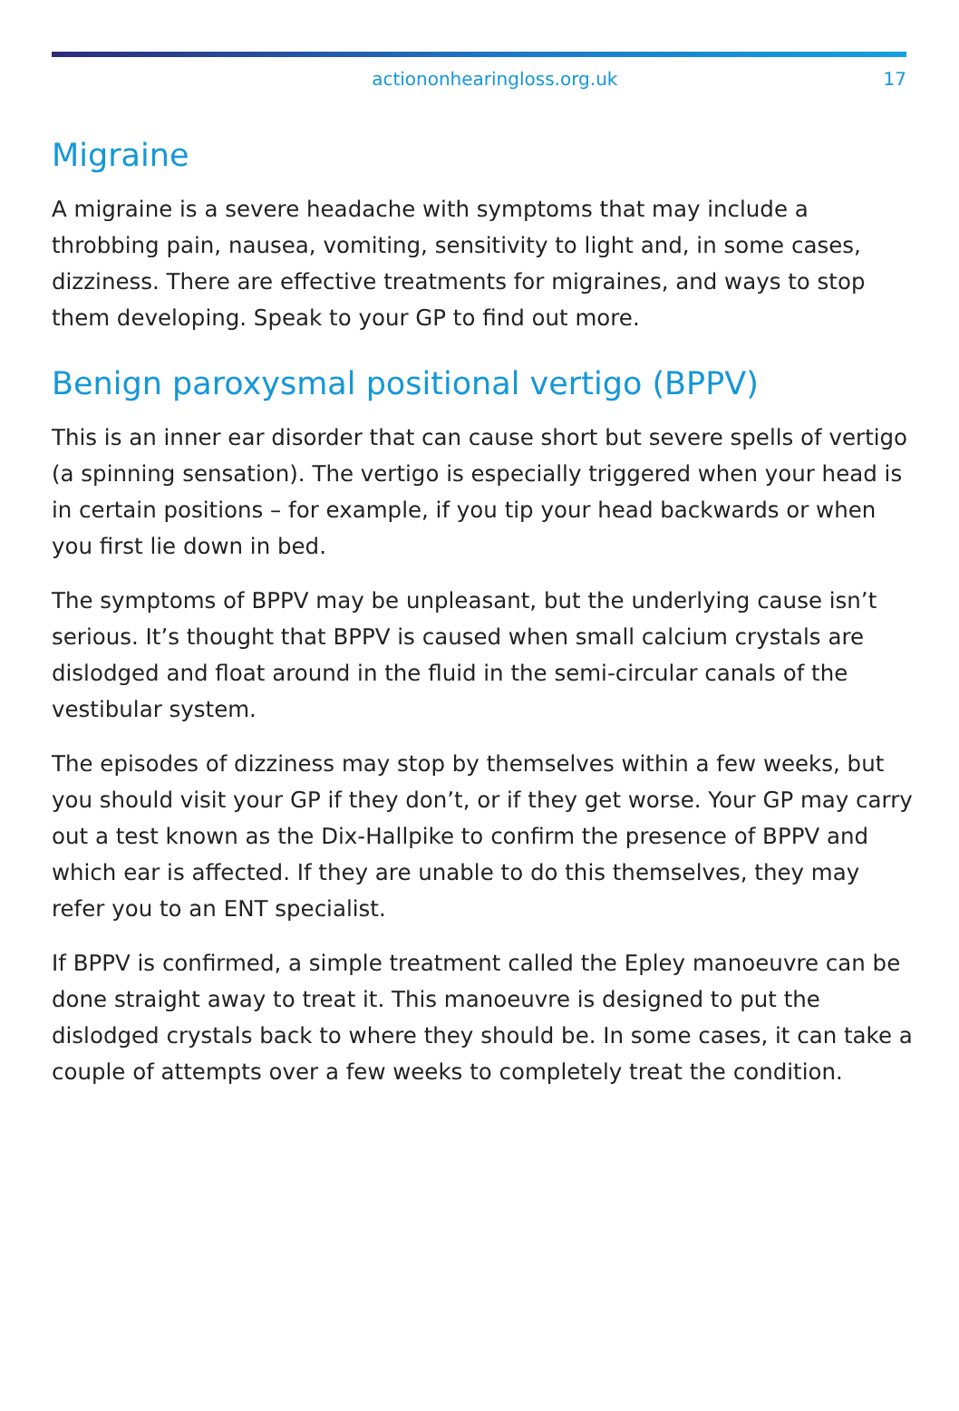actiononhearingloss.org.uk 17
Migraine
A migraine is a severe headache with symptoms that may include a throbbing pain, nausea, vomiting, sensitivity to light and, in some cases, dizziness. There are effective treatments for migraines, and ways to stop them developing. Speak to your GP to find out more.
Benign paroxysmal positional vertigo (BPPV)
This is an inner ear disorder that can cause short but severe spells of vertigo (a spinning sensation). The vertigo is especially triggered when your head is in certain positions – for example, if you tip your head backwards or when you first lie down in bed.
The symptoms of BPPV may be unpleasant, but the underlying cause isn’t serious. It’s thought that BPPV is caused when small calcium crystals are dislodged and float around in the fluid in the semi-circular canals of the vestibular system.
The episodes of dizziness may stop by themselves within a few weeks, but you should visit your GP if they don’t, or if they get worse. Your GP may carry out a test known as the Dix-Hallpike to confirm the presence of BPPV and which ear is affected. If they are unable to do this themselves, they may refer you to an ENT specialist.
If BPPV is confirmed, a simple treatment called the Epley manoeuvre can be done straight away to treat it. This manoeuvre is designed to put the dislodged crystals back to where they should be. In some cases, it can take a couple of attempts over a few weeks to completely treat the condition.